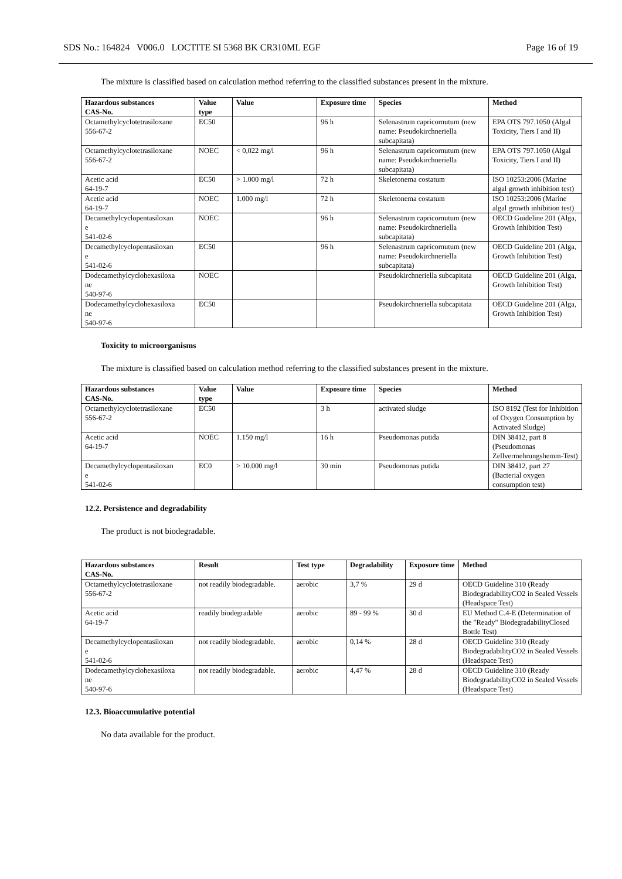SDS No.: 164824 V006.0 LOCTITE SI 5368 BK CR310ML EGF Page 16 of 19
The mixture is classified based on calculation method referring to the classified substances present in the mixture.
| Hazardous substances CAS-No. | Value type | Value | Exposure time | Species | Method |
| --- | --- | --- | --- | --- | --- |
| Octamethylcyclotetrasiloxane 556-67-2 | EC50 | | 96 h | Selenastrum capricornutum (new name: Pseudokirchneriella subcapitata) | EPA OTS 797.1050 (Algal Toxicity, Tiers I and II) |
| Octamethylcyclotetrasiloxane 556-67-2 | NOEC | < 0,022 mg/l | 96 h | Selenastrum capricornutum (new name: Pseudokirchneriella subcapitata) | EPA OTS 797.1050 (Algal Toxicity, Tiers I and II) |
| Acetic acid 64-19-7 | EC50 | > 1.000 mg/l | 72 h | Skeletonema costatum | ISO 10253:2006 (Marine algal growth inhibition test) |
| Acetic acid 64-19-7 | NOEC | 1.000 mg/l | 72 h | Skeletonema costatum | ISO 10253:2006 (Marine algal growth inhibition test) |
| Decamethylcyclopentasiloxan e 541-02-6 | NOEC | | 96 h | Selenastrum capricornutum (new name: Pseudokirchneriella subcapitata) | OECD Guideline 201 (Alga, Growth Inhibition Test) |
| Decamethylcyclopentasiloxan e 541-02-6 | EC50 | | 96 h | Selenastrum capricornutum (new name: Pseudokirchneriella subcapitata) | OECD Guideline 201 (Alga, Growth Inhibition Test) |
| Dodecamethylcyclohexasiloxa ne 540-97-6 | NOEC | | | Pseudokirchneriella subcapitata | OECD Guideline 201 (Alga, Growth Inhibition Test) |
| Dodecamethylcyclohexasiloxa ne 540-97-6 | EC50 | | | Pseudokirchneriella subcapitata | OECD Guideline 201 (Alga, Growth Inhibition Test) |
Toxicity to microorganisms
The mixture is classified based on calculation method referring to the classified substances present in the mixture.
| Hazardous substances CAS-No. | Value type | Value | Exposure time | Species | Method |
| --- | --- | --- | --- | --- | --- |
| Octamethylcyclotetrasiloxane 556-67-2 | EC50 | | 3 h | activated sludge | ISO 8192 (Test for Inhibition of Oxygen Consumption by Activated Sludge) |
| Acetic acid 64-19-7 | NOEC | 1.150 mg/l | 16 h | Pseudomonas putida | DIN 38412, part 8 (Pseudomonas Zellvermehrungshemm-Test) |
| Decamethylcyclopentasiloxan e 541-02-6 | EC0 | > 10.000 mg/l | 30 min | Pseudomonas putida | DIN 38412, part 27 (Bacterial oxygen consumption test) |
12.2. Persistence and degradability
The product is not biodegradable.
| Hazardous substances CAS-No. | Result | Test type | Degradability | Exposure time | Method |
| --- | --- | --- | --- | --- | --- |
| Octamethylcyclotetrasiloxane 556-67-2 | not readily biodegradable. | aerobic | 3,7 % | 29 d | OECD Guideline 310 (Ready BiodegradabilityCO2 in Sealed Vessels (Headspace Test) |
| Acetic acid 64-19-7 | readily biodegradable | aerobic | 89 - 99 % | 30 d | EU Method C.4-E (Determination of the "Ready" BiodegradabilityClosed Bottle Test) |
| Decamethylcyclopentasiloxan e 541-02-6 | not readily biodegradable. | aerobic | 0,14 % | 28 d | OECD Guideline 310 (Ready BiodegradabilityCO2 in Sealed Vessels (Headspace Test) |
| Dodecamethylcyclohexasiloxa ne 540-97-6 | not readily biodegradable. | aerobic | 4,47 % | 28 d | OECD Guideline 310 (Ready BiodegradabilityCO2 in Sealed Vessels (Headspace Test) |
12.3. Bioaccumulative potential
No data available for the product.